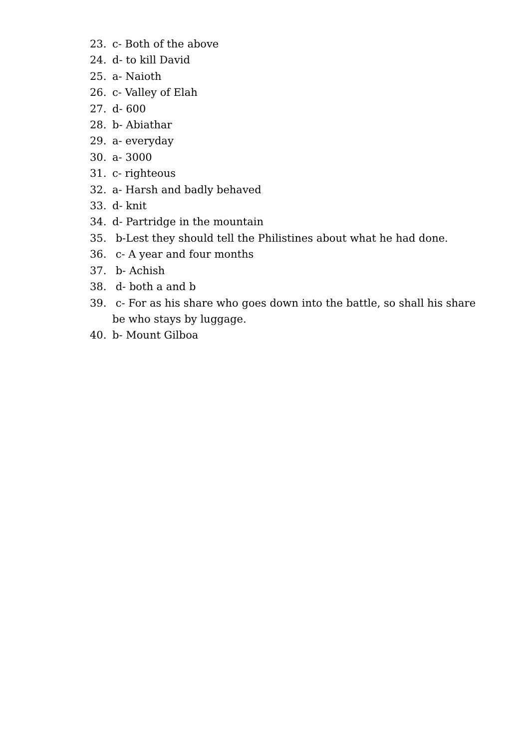23. c- Both of the above
24. d- to kill David
25. a- Naioth
26. c- Valley of Elah
27. d- 600
28. b- Abiathar
29. a- everyday
30. a- 3000
31. c- righteous
32. a- Harsh and badly behaved
33. d- knit
34. d- Partridge in the mountain
35. b-Lest they should tell the Philistines about what he had done.
36. c- A year and four months
37. b- Achish
38. d- both a and b
39. c- For as his share who goes down into the battle, so shall his share be who stays by luggage.
40. b- Mount Gilboa